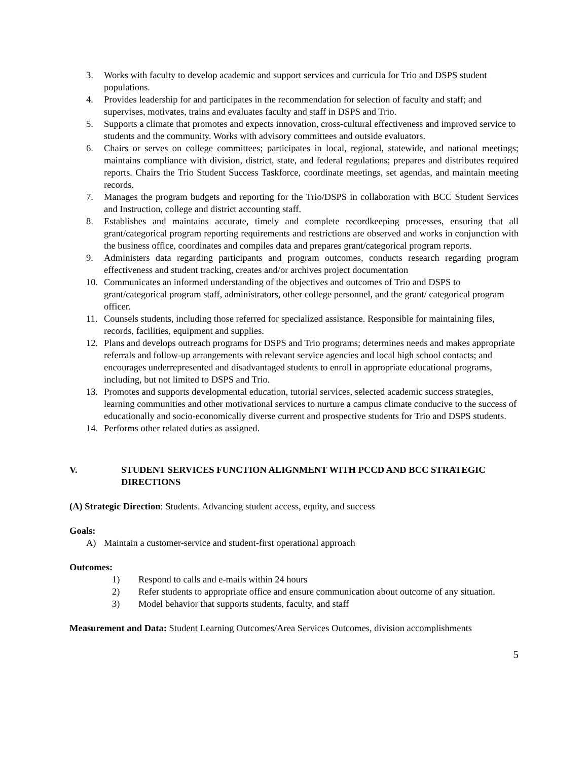3. Works with faculty to develop academic and support services and curricula for Trio and DSPS student populations.
4. Provides leadership for and participates in the recommendation for selection of faculty and staff; and supervises, motivates, trains and evaluates faculty and staff in DSPS and Trio.
5. Supports a climate that promotes and expects innovation, cross-cultural effectiveness and improved service to students and the community. Works with advisory committees and outside evaluators.
6. Chairs or serves on college committees; participates in local, regional, statewide, and national meetings; maintains compliance with division, district, state, and federal regulations; prepares and distributes required reports. Chairs the Trio Student Success Taskforce, coordinate meetings, set agendas, and maintain meeting records.
7. Manages the program budgets and reporting for the Trio/DSPS in collaboration with BCC Student Services and Instruction, college and district accounting staff.
8. Establishes and maintains accurate, timely and complete recordkeeping processes, ensuring that all grant/categorical program reporting requirements and restrictions are observed and works in conjunction with the business office, coordinates and compiles data and prepares grant/categorical program reports.
9. Administers data regarding participants and program outcomes, conducts research regarding program effectiveness and student tracking, creates and/or archives project documentation
10. Communicates an informed understanding of the objectives and outcomes of Trio and DSPS to grant/categorical program staff, administrators, other college personnel, and the grant/ categorical program officer.
11. Counsels students, including those referred for specialized assistance. Responsible for maintaining files, records, facilities, equipment and supplies.
12. Plans and develops outreach programs for DSPS and Trio programs; determines needs and makes appropriate referrals and follow-up arrangements with relevant service agencies and local high school contacts; and encourages underrepresented and disadvantaged students to enroll in appropriate educational programs, including, but not limited to DSPS and Trio.
13. Promotes and supports developmental education, tutorial services, selected academic success strategies, learning communities and other motivational services to nurture a campus climate conducive to the success of educationally and socio-economically diverse current and prospective students for Trio and DSPS students.
14. Performs other related duties as assigned.
V. STUDENT SERVICES FUNCTION ALIGNMENT WITH PCCD AND BCC STRATEGIC DIRECTIONS
(A) Strategic Direction: Students. Advancing student access, equity, and success
Goals:
A) Maintain a customer-service and student-first operational approach
Outcomes:
1) Respond to calls and e-mails within 24 hours
2) Refer students to appropriate office and ensure communication about outcome of any situation.
3) Model behavior that supports students, faculty, and staff
Measurement and Data: Student Learning Outcomes/Area Services Outcomes, division accomplishments
5